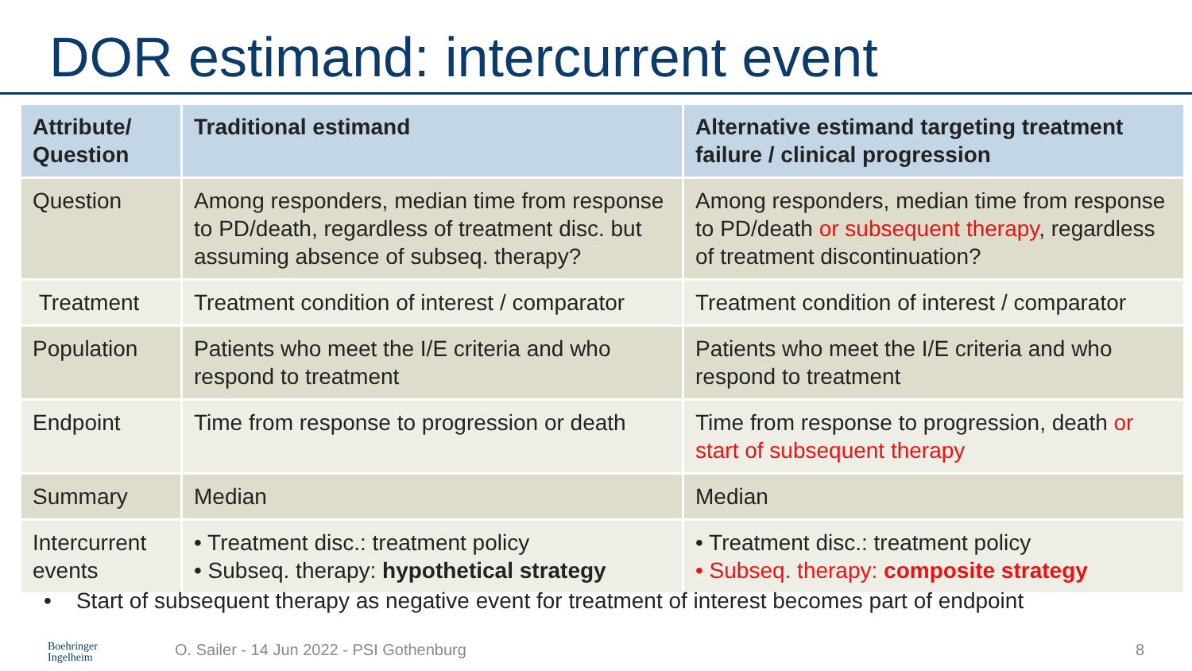DOR estimand: intercurrent event
| Attribute/ Question | Traditional estimand | Alternative estimand targeting treatment failure / clinical progression |
| --- | --- | --- |
| Question | Among responders, median time from response to PD/death, regardless of treatment disc. but assuming absence of subseq. therapy? | Among responders, median time from response to PD/death or subsequent therapy , regardless of treatment discontinuation? |
| Treatment | Treatment condition of interest / comparator | Treatment condition of interest / comparator |
| Population | Patients who meet the I/E criteria and who respond to treatment | Patients who meet the I/E criteria and who respond to treatment |
| Endpoint | Time from response to progression or death | Time from response to progression, death or start of subsequent therapy |
| Summary | Median | Median |
| Intercurrent events | • Treatment disc.: treatment policy • Subseq. therapy: hypothetical strategy | • Treatment disc.: treatment policy • Subseq. therapy: composite strategy |
• Start of subsequent therapy as negative event for treatment of interest becomes part of endpoint
Boehringer
Ingelheim
O. Sailer - 14 Jun 2022 - PSI Gothenburg
8